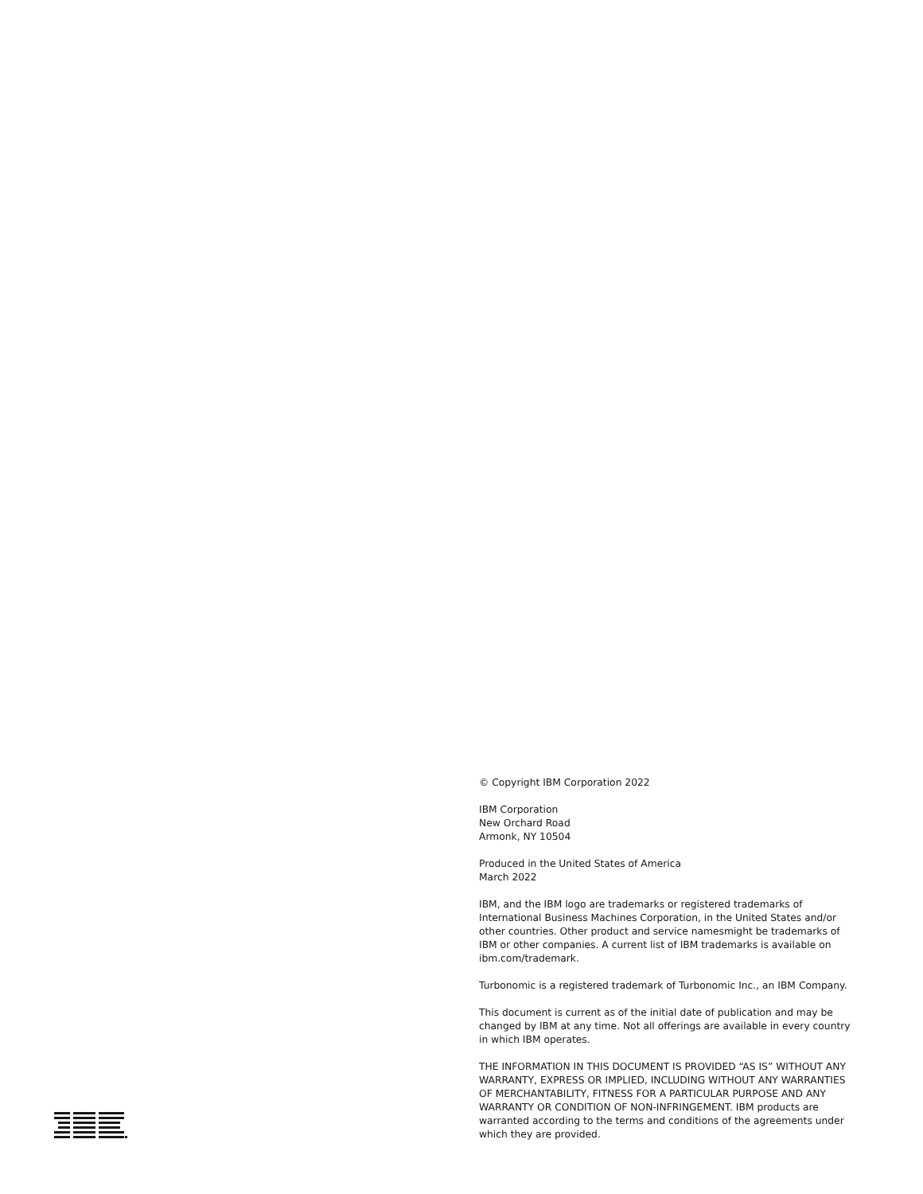© Copyright IBM Corporation 2022
IBM Corporation
New Orchard Road
Armonk, NY 10504
Produced in the United States of America
March 2022
IBM, and the IBM logo are trademarks or registered trademarks of International Business Machines Corporation, in the United States and/or other countries. Other product and service namesmight be trademarks of IBM or other companies. A current list of IBM trademarks is available on ibm.com/trademark.
Turbonomic is a registered trademark of Turbonomic Inc., an IBM Company.
This document is current as of the initial date of publication and may be changed by IBM at any time. Not all offerings are available in every country in which IBM operates.
THE INFORMATION IN THIS DOCUMENT IS PROVIDED “AS IS” WITHOUT ANY WARRANTY, EXPRESS OR IMPLIED, INCLUDING WITHOUT ANY WARRANTIES OF MERCHANTABILITY, FITNESS FOR A PARTICULAR PURPOSE AND ANY WARRANTY OR CONDITION OF NON-INFRINGEMENT. IBM products are warranted according to the terms and conditions of the agreements under which they are provided.